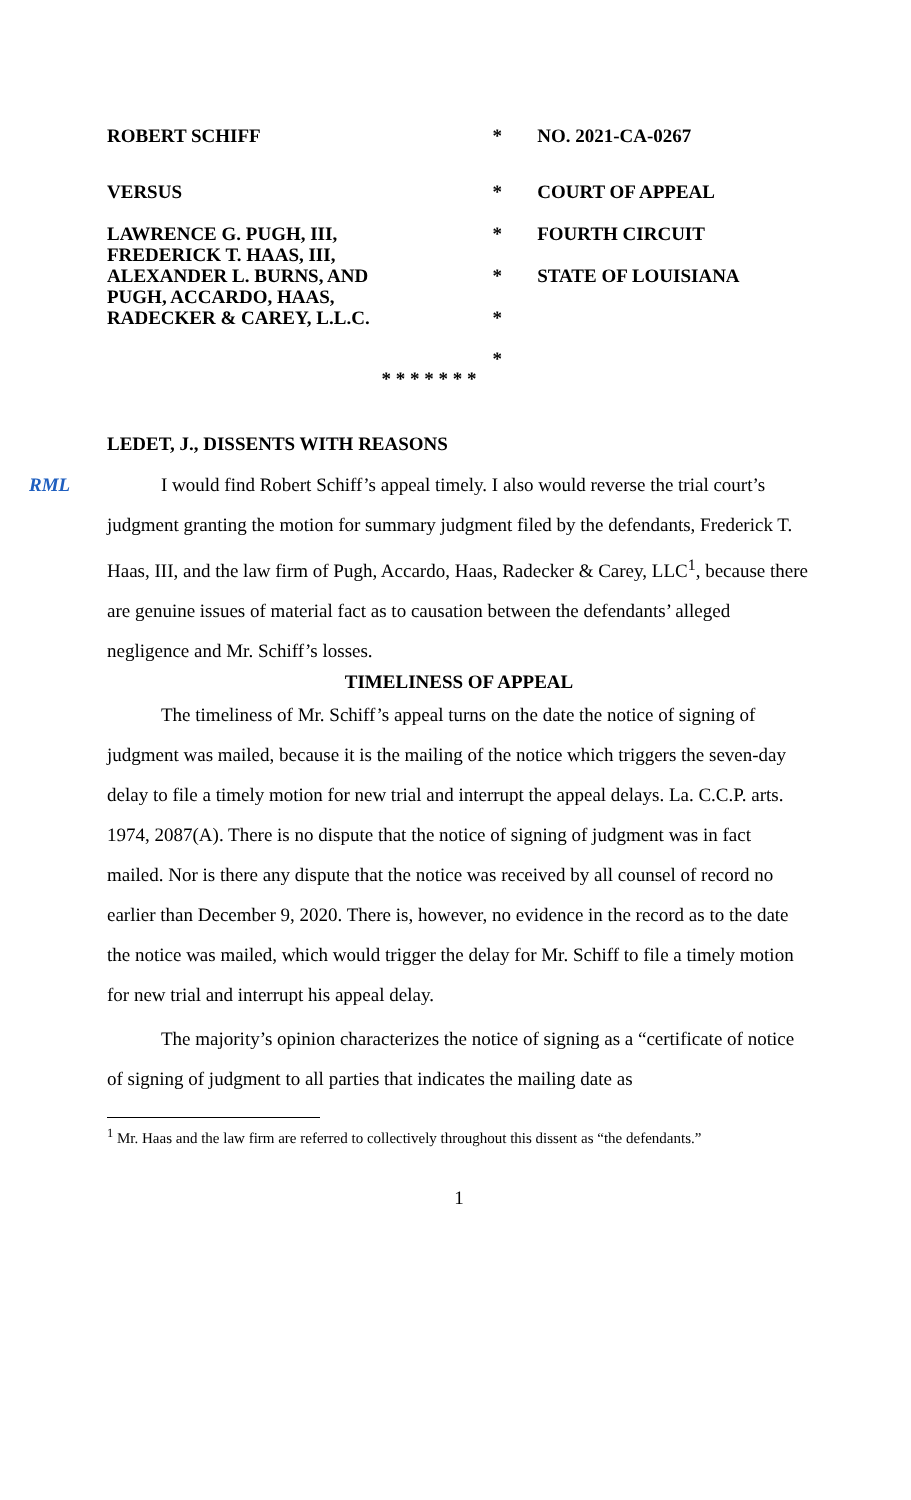| ROBERT SCHIFF | * | NO. 2021-CA-0267 |
| VERSUS | * | COURT OF APPEAL |
| LAWRENCE G. PUGH, III, FREDERICK T. HAAS, III, ALEXANDER L. BURNS, AND PUGH, ACCARDO, HAAS, RADECKER & CAREY, L.L.C. | * | FOURTH CIRCUIT |
| | * | STATE OF LOUISIANA |
| | * | |
| | * | |
* * * * * * *
LEDET, J., DISSENTS WITH REASONS
RML I would find Robert Schiff’s appeal timely. I also would reverse the trial court’s judgment granting the motion for summary judgment filed by the defendants, Frederick T. Haas, III, and the law firm of Pugh, Accardo, Haas, Radecker & Carey, LLC<sup>1</sup>, because there are genuine issues of material fact as to causation between the defendants’ alleged negligence and Mr. Schiff’s losses.
TIMELINESS OF APPEAL
The timeliness of Mr. Schiff’s appeal turns on the date the notice of signing of judgment was mailed, because it is the mailing of the notice which triggers the seven-day delay to file a timely motion for new trial and interrupt the appeal delays. La. C.C.P. arts. 1974, 2087(A). There is no dispute that the notice of signing of judgment was in fact mailed. Nor is there any dispute that the notice was received by all counsel of record no earlier than December 9, 2020. There is, however, no evidence in the record as to the date the notice was mailed, which would trigger the delay for Mr. Schiff to file a timely motion for new trial and interrupt his appeal delay.
The majority’s opinion characterizes the notice of signing as a “certificate of notice of signing of judgment to all parties that indicates the mailing date as
<sup>1</sup> Mr. Haas and the law firm are referred to collectively throughout this dissent as “the defendants.”
1